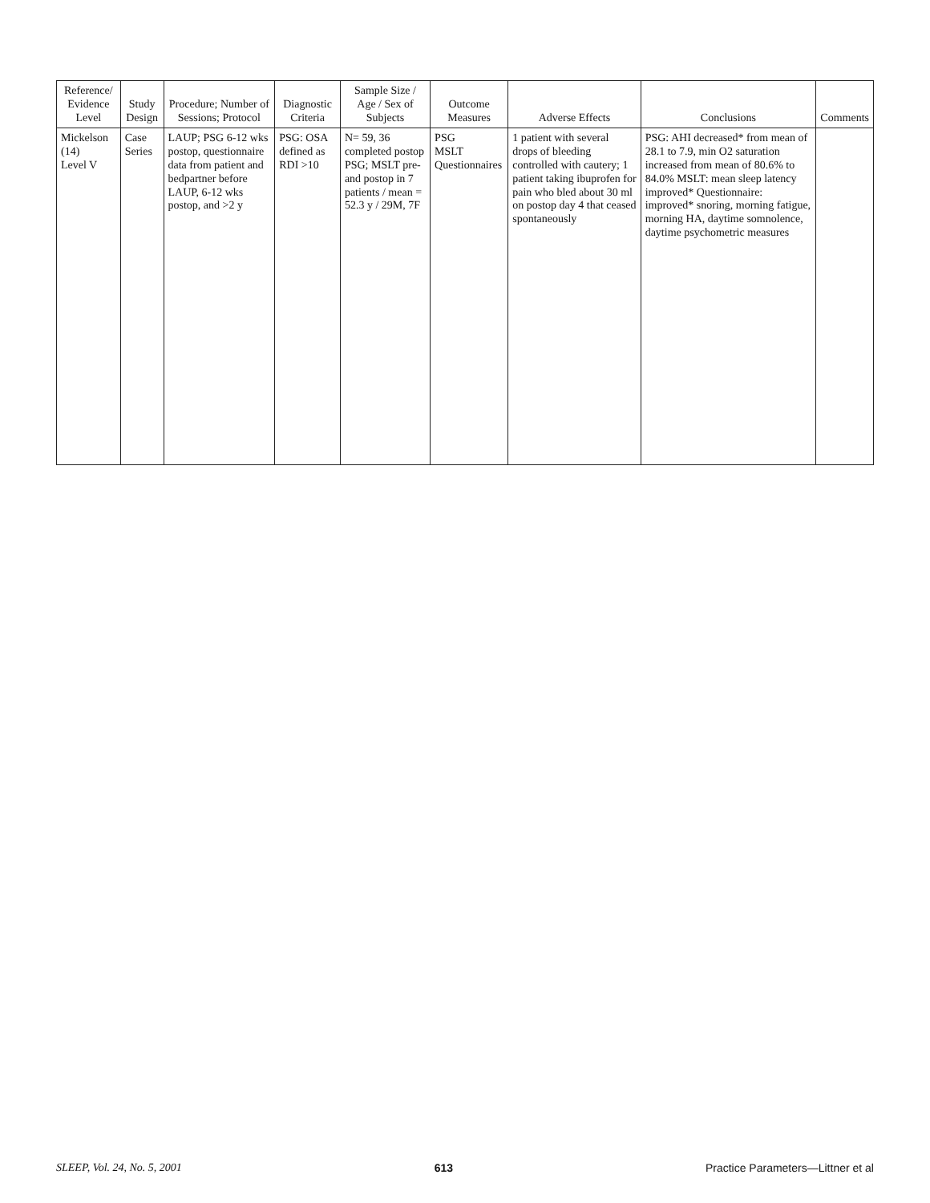| Reference/ Evidence Level | Study Design | Procedure; Number of Sessions; Protocol | Diagnostic Criteria | Sample Size / Age / Sex of Subjects | Outcome Measures | Adverse Effects | Conclusions | Comments |
| --- | --- | --- | --- | --- | --- | --- | --- | --- |
| Mickelson (14) Level V | Case Series | LAUP; PSG 6-12 wks postop, questionnaire data from patient and bedpartner before LAUP, 6-12 wks postop, and >2 y | PSG: OSA defined as RDI >10 | N= 59, 36 completed postop PSG; MSLT pre- and postop in 7 patients / mean = 52.3 y / 29M, 7F | PSG MSLT Questionnaires | 1 patient with several drops of bleeding controlled with cautery; 1 patient taking ibuprofen for pain who bled about 30 ml on postop day 4 that ceased spontaneously | PSG: AHI decreased* from mean of 28.1 to 7.9, min O2 saturation increased from mean of 80.6% to 84.0% MSLT: mean sleep latency improved* Questionnaire: improved* snoring, morning fatigue, morning HA, daytime somnolence, daytime psychometric measures | |
SLEEP, Vol. 24, No. 5, 2001 613 Practice Parameters—Littner et al